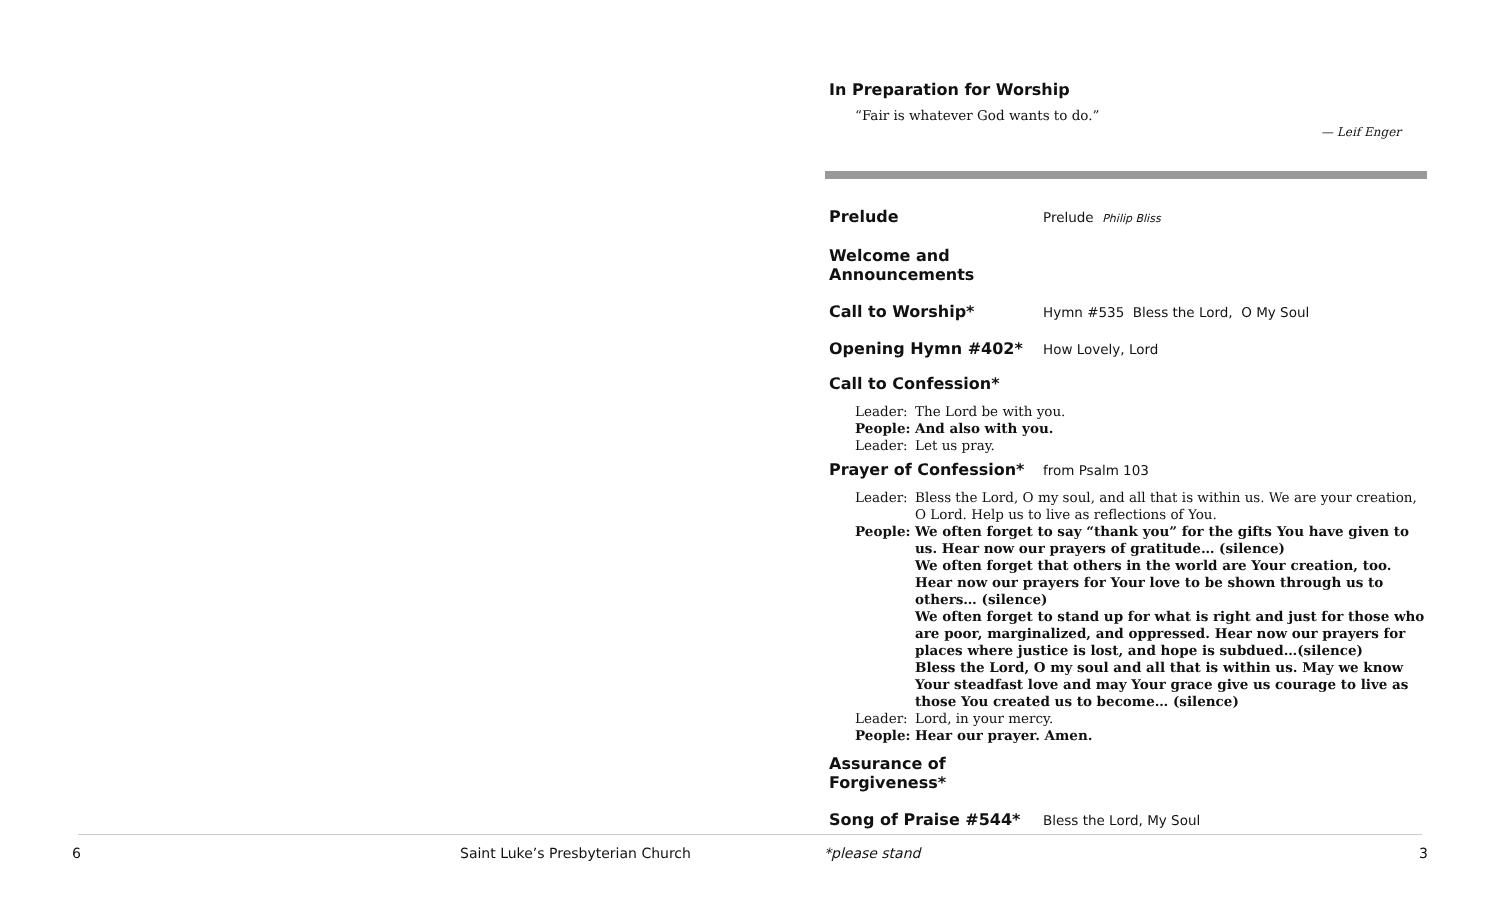In Preparation for Worship
“Fair is whatever God wants to do.”
— Leif Enger
Prelude
Prelude Philip Bliss
Welcome and Announcements
Call to Worship*
Hymn #535 Bless the Lord, O My Soul
Opening Hymn #402*
How Lovely, Lord
Call to Confession*
Leader: The Lord be with you.
People: And also with you.
Leader: Let us pray.
Prayer of Confession*
from Psalm 103
Leader: Bless the Lord, O my soul, and all that is within us. We are your creation, O Lord. Help us to live as reflections of You.
People: We often forget to say “thank you” for the gifts You have given to us. Hear now our prayers of gratitude… (silence)
We often forget that others in the world are Your creation, too. Hear now our prayers for Your love to be shown through us to others… (silence)
We often forget to stand up for what is right and just for those who are poor, marginalized, and oppressed. Hear now our prayers for places where justice is lost, and hope is subdued…(silence)
Bless the Lord, O my soul and all that is within us. May we know Your steadfast love and may Your grace give us courage to live as those You created us to become… (silence)
Leader: Lord, in your mercy.
People: Hear our prayer. Amen.
Assurance of Forgiveness*
Song of Praise #544*
Bless the Lord, My Soul
6
Saint Luke’s Presbyterian Church
*please stand 3